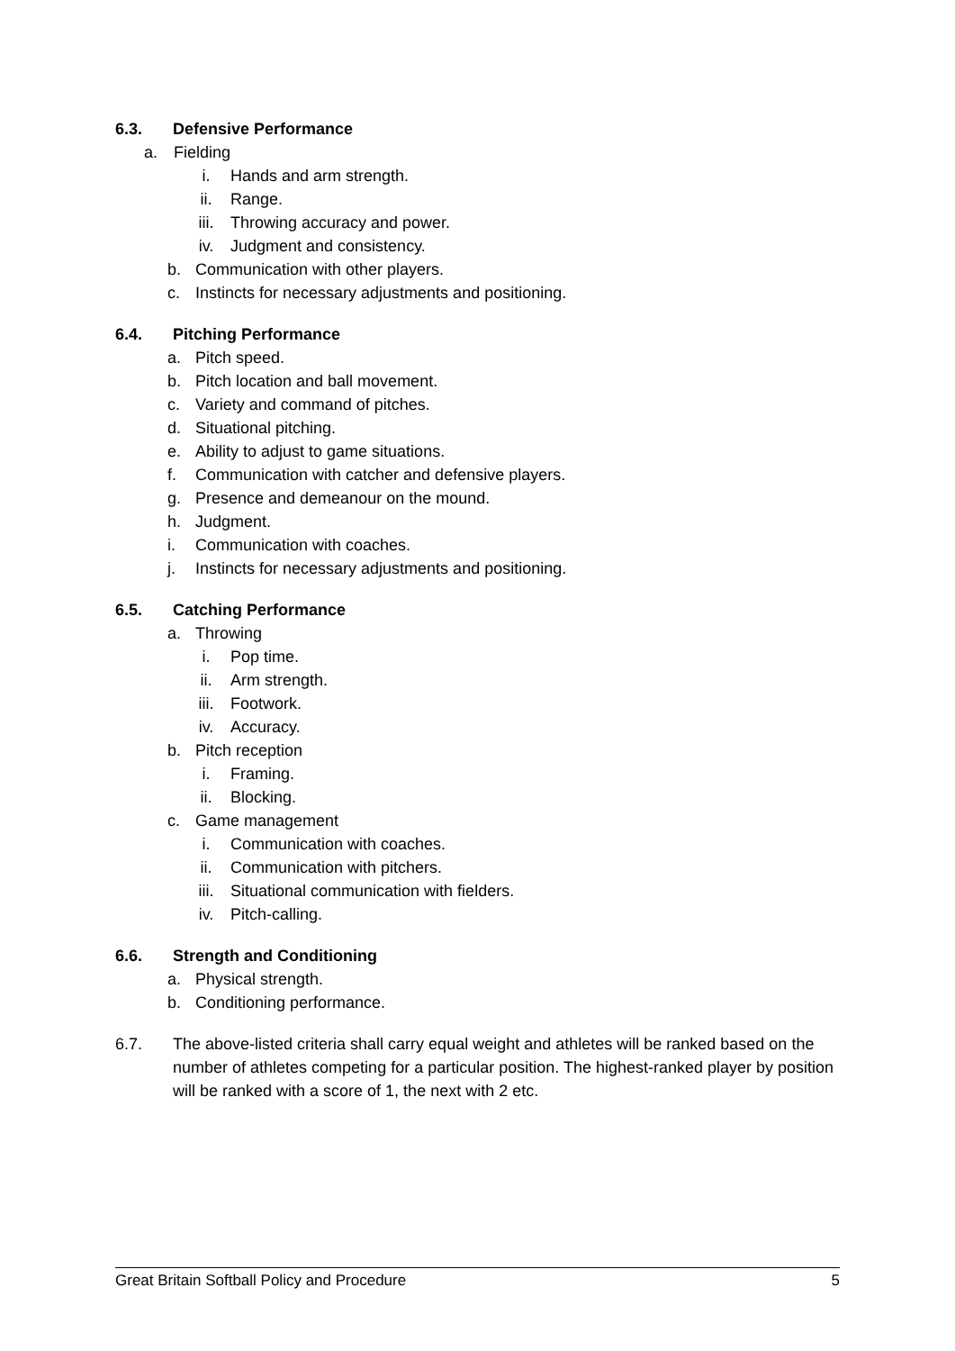6.3. Defensive Performance
a. Fielding
i. Hands and arm strength.
ii. Range.
iii. Throwing accuracy and power.
iv. Judgment and consistency.
b. Communication with other players.
c. Instincts for necessary adjustments and positioning.
6.4. Pitching Performance
a. Pitch speed.
b. Pitch location and ball movement.
c. Variety and command of pitches.
d. Situational pitching.
e. Ability to adjust to game situations.
f. Communication with catcher and defensive players.
g. Presence and demeanour on the mound.
h. Judgment.
i. Communication with coaches.
j. Instincts for necessary adjustments and positioning.
6.5. Catching Performance
a. Throwing
i. Pop time.
ii. Arm strength.
iii. Footwork.
iv. Accuracy.
b. Pitch reception
i. Framing.
ii. Blocking.
c. Game management
i. Communication with coaches.
ii. Communication with pitchers.
iii. Situational communication with fielders.
iv. Pitch-calling.
6.6. Strength and Conditioning
a. Physical strength.
b. Conditioning performance.
6.7. The above-listed criteria shall carry equal weight and athletes will be ranked based on the number of athletes competing for a particular position. The highest-ranked player by position will be ranked with a score of 1, the next with 2 etc.
Great Britain Softball Policy and Procedure 5